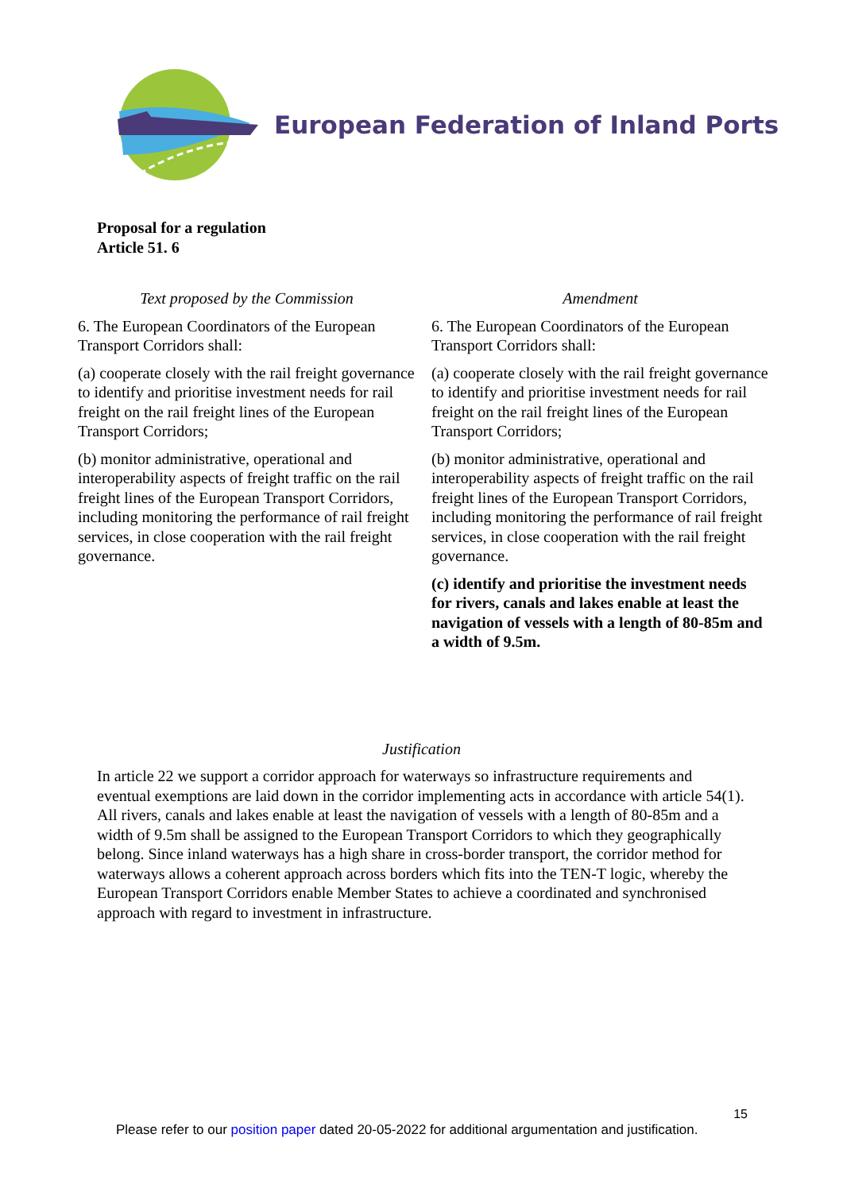European Federation of Inland Ports
Proposal for a regulation
Article 51. 6
| Text proposed by the Commission | Amendment |
| --- | --- |
| 6. The European Coordinators of the European Transport Corridors shall: (a) cooperate closely with the rail freight governance to identify and prioritise investment needs for rail freight on the rail freight lines of the European Transport Corridors; (b) monitor administrative, operational and interoperability aspects of freight traffic on the rail freight lines of the European Transport Corridors, including monitoring the performance of rail freight services, in close cooperation with the rail freight governance. | 6. The European Coordinators of the European Transport Corridors shall: (a) cooperate closely with the rail freight governance to identify and prioritise investment needs for rail freight on the rail freight lines of the European Transport Corridors; (b) monitor administrative, operational and interoperability aspects of freight traffic on the rail freight lines of the European Transport Corridors, including monitoring the performance of rail freight services, in close cooperation with the rail freight governance. (c) identify and prioritise the investment needs for rivers, canals and lakes enable at least the navigation of vessels with a length of 80-85m and a width of 9.5m. |
Justification
In article 22 we support a corridor approach for waterways so infrastructure requirements and eventual exemptions are laid down in the corridor implementing acts in accordance with article 54(1). All rivers, canals and lakes enable at least the navigation of vessels with a length of 80-85m and a width of 9.5m shall be assigned to the European Transport Corridors to which they geographically belong. Since inland waterways has a high share in cross-border transport, the corridor method for waterways allows a coherent approach across borders which fits into the TEN-T logic, whereby the European Transport Corridors enable Member States to achieve a coordinated and synchronised approach with regard to investment in infrastructure.
15
Please refer to our position paper dated 20-05-2022 for additional argumentation and justification.